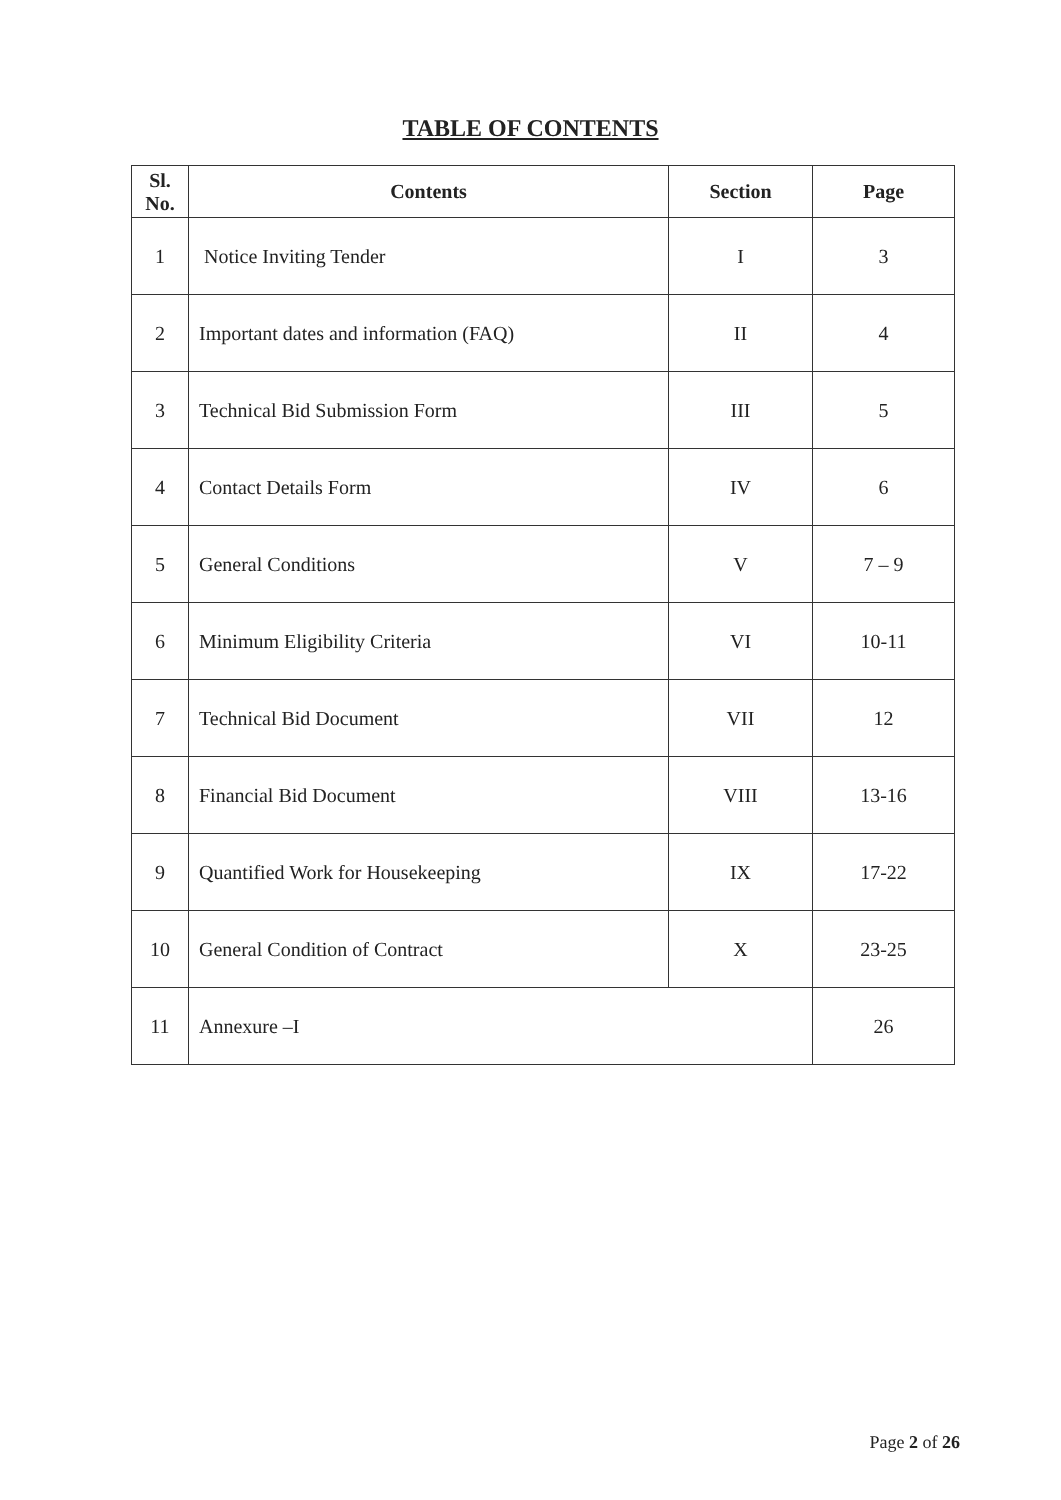TABLE OF CONTENTS
| Sl. No. | Contents | Section | Page |
| --- | --- | --- | --- |
| 1 | Notice Inviting Tender | I | 3 |
| 2 | Important dates and information (FAQ) | II | 4 |
| 3 | Technical Bid Submission Form | III | 5 |
| 4 | Contact Details Form | IV | 6 |
| 5 | General Conditions | V | 7 – 9 |
| 6 | Minimum Eligibility Criteria | VI | 10-11 |
| 7 | Technical Bid Document | VII | 12 |
| 8 | Financial Bid Document | VIII | 13-16 |
| 9 | Quantified Work for Housekeeping | IX | 17-22 |
| 10 | General Condition of Contract | X | 23-25 |
| 11 | Annexure –I | | 26 |
Page 2 of 26